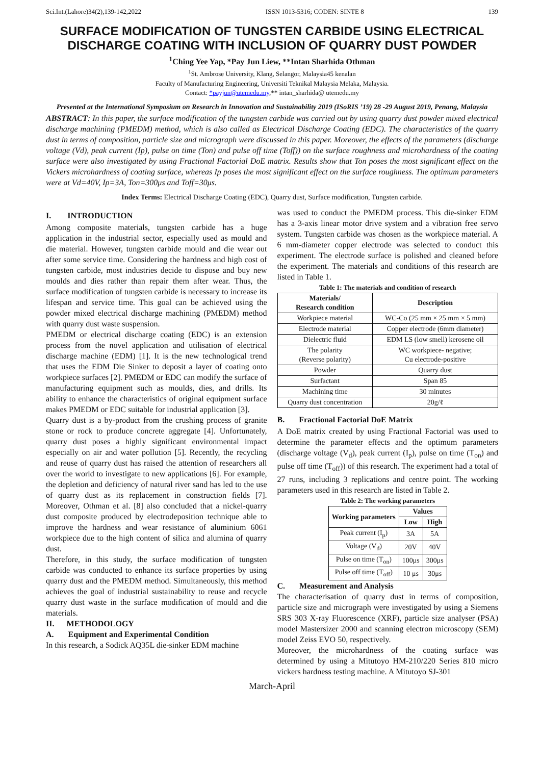Sci.Int.(Lahore)34(2),139-142,2022 ISSN 1013-5316; CODEN: SINTE 8 139
SURFACE MODIFICATION OF TUNGSTEN CARBIDE USING ELECTRICAL DISCHARGE COATING WITH INCLUSION OF QUARRY DUST POWDER
<sup>1</sup> Ching Yee Yap, *Pay Jun Liew, **Intan Sharhida Othman
<sup>1</sup> St. Ambrose University, Klang, Selangor, Malaysia45 kenalan
Faculty of Manufacturing Engineering, Universiti Teknikal Malaysia Melaka, Malaysia.
Contact: *payjun@utemedu.my,** intan_sharhida@ utemedu.my
Presented at the International Symposium on Research in Innovation and Sustainability 2019 (ISoRIS ’19) 28 -29 August 2019, Penang, Malaysia
ABSTRACT: In this paper, the surface modification of the tungsten carbide was carried out by using quarry dust powder mixed electrical discharge machining (PMEDM) method, which is also called as Electrical Discharge Coating (EDC). The characteristics of the quarry dust in terms of composition, particle size and micrograph were discussed in this paper. Moreover, the effects of the parameters (discharge voltage (Vd), peak current (Ip), pulse on time (Ton) and pulse off time (Toff)) on the surface roughness and microhardness of the coating surface were also investigated by using Fractional Factorial DoE matrix. Results show that Ton poses the most significant effect on the Vickers microhardness of coating surface, whereas Ip poses the most significant effect on the surface roughness. The optimum parameters were at Vd=40V, Ip=3A, Ton=300μs and Toff=30μs.
Index Terms: Electrical Discharge Coating (EDC), Quarry dust, Surface modification, Tungsten carbide.
I. INTRODUCTION
Among composite materials, tungsten carbide has a huge application in the industrial sector, especially used as mould and die material. However, tungsten carbide mould and die wear out after some service time. Considering the hardness and high cost of tungsten carbide, most industries decide to dispose and buy new moulds and dies rather than repair them after wear. Thus, the surface modification of tungsten carbide is necessary to increase its lifespan and service time. This goal can be achieved using the powder mixed electrical discharge machining (PMEDM) method with quarry dust waste suspension.
PMEDM or electrical discharge coating (EDC) is an extension process from the novel application and utilisation of electrical discharge machine (EDM) [1]. It is the new technological trend that uses the EDM Die Sinker to deposit a layer of coating onto workpiece surfaces [2]. PMEDM or EDC can modify the surface of manufacturing equipment such as moulds, dies, and drills. Its ability to enhance the characteristics of original equipment surface makes PMEDM or EDC suitable for industrial application [3].
Quarry dust is a by-product from the crushing process of granite stone or rock to produce concrete aggregate [4]. Unfortunately, quarry dust poses a highly significant environmental impact especially on air and water pollution [5]. Recently, the recycling and reuse of quarry dust has raised the attention of researchers all over the world to investigate to new applications [6]. For example, the depletion and deficiency of natural river sand has led to the use of quarry dust as its replacement in construction fields [7]. Moreover, Othman et al. [8] also concluded that a nickel-quarry dust composite produced by electrodeposition technique able to improve the hardness and wear resistance of aluminium 6061 workpiece due to the high content of silica and alumina of quarry dust.
Therefore, in this study, the surface modification of tungsten carbide was conducted to enhance its surface properties by using quarry dust and the PMEDM method. Simultaneously, this method achieves the goal of industrial sustainability to reuse and recycle quarry dust waste in the surface modification of mould and die materials.
II. METHODOLOGY
A. Equipment and Experimental Condition
In this research, a Sodick AQ35L die-sinker EDM machine
was used to conduct the PMEDM process. This die-sinker EDM has a 3-axis linear motor drive system and a vibration free servo system. Tungsten carbide was chosen as the workpiece material. A 6 mm-diameter copper electrode was selected to conduct this experiment. The electrode surface is polished and cleaned before the experiment. The materials and conditions of this research are listed in Table 1.
Table 1: The materials and condition of research
| Materials/ Research condition | Description |
| --- | --- |
| Workpiece material | WC-Co (25 mm × 25 mm × 5 mm) |
| Electrode material | Copper electrode (6mm diameter) |
| Dielectric fluid | EDM LS (low smell) kerosene oil |
| The polarity (Reverse polarity) | WC workpiece- negative; Cu electrode-positive |
| Powder | Quarry dust |
| Surfactant | Span 85 |
| Machining time | 30 minutes |
| Quarry dust concentration | 20g/ℓ |
B. Fractional Factorial DoE Matrix
A DoE matrix created by using Fractional Factorial was used to determine the parameter effects and the optimum parameters (discharge voltage (V<sub>d</sub>), peak current (I<sub>p</sub>), pulse on time (T<sub>on</sub>) and pulse off time (T<sub>off</sub>)) of this research. The experiment had a total of 27 runs, including 3 replications and centre point. The working parameters used in this research are listed in Table 2.
Table 2: The working parameters
| Working parameters | Values | |
| --- | --- | --- |
| | Low | High |
| Peak current (I<sub>p</sub>) | 3A | 5A |
| Voltage (V<sub>d</sub>) | 20V | 40V |
| Pulse on time (T<sub>on</sub>) | 100μs | 300μs |
| Pulse off time (T<sub>off</sub>) | 10 μs | 30μs |
C. Measurement and Analysis
The characterisation of quarry dust in terms of composition, particle size and micrograph were investigated by using a Siemens SRS 303 X-ray Fluorescence (XRF), particle size analyser (PSA) model Mastersizer 2000 and scanning electron microscopy (SEM) model Zeiss EVO 50, respectively.
Moreover, the microhardness of the coating surface was determined by using a Mitutoyo HM-210/220 Series 810 micro vickers hardness testing machine. A Mitutoyo SJ-301
March-April